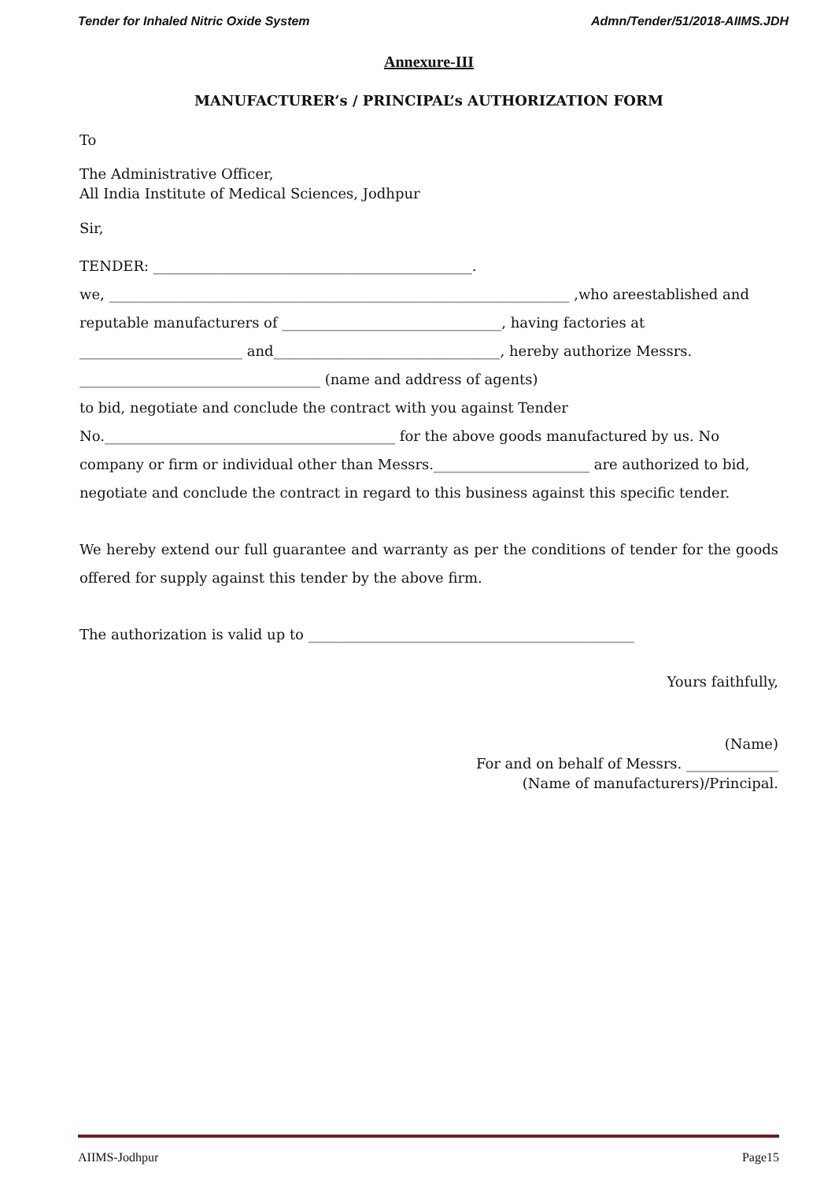Tender for Inhaled Nitric Oxide System Admn/Tender/51/2018-AIIMS.JDH
Annexure-III
MANUFACTURER’s / PRINCIPAL’s AUTHORIZATION FORM
To
The Administrative Officer,
All India Institute of Medical Sciences, Jodhpur
Sir,
TENDER: _____________________________________________.
we, _________________________________________________________________ ,who areestablished and reputable manufacturers of _______________________________, having factories at _______________________ and________________________________, hereby authorize Messrs. __________________________________ (name and address of agents)
to bid, negotiate and conclude the contract with you against Tender No._________________________________________ for the above goods manufactured by us. No company or firm or individual other than Messrs.______________________ are authorized to bid, negotiate and conclude the contract in regard to this business against this specific tender.
We hereby extend our full guarantee and warranty as per the conditions of tender for the goods offered for supply against this tender by the above firm.
The authorization is valid up to ______________________________________________
Yours faithfully,
(Name)
For and on behalf of Messrs. _____________
(Name of manufacturers)/Principal.
AIIMS-Jodhpur Page15